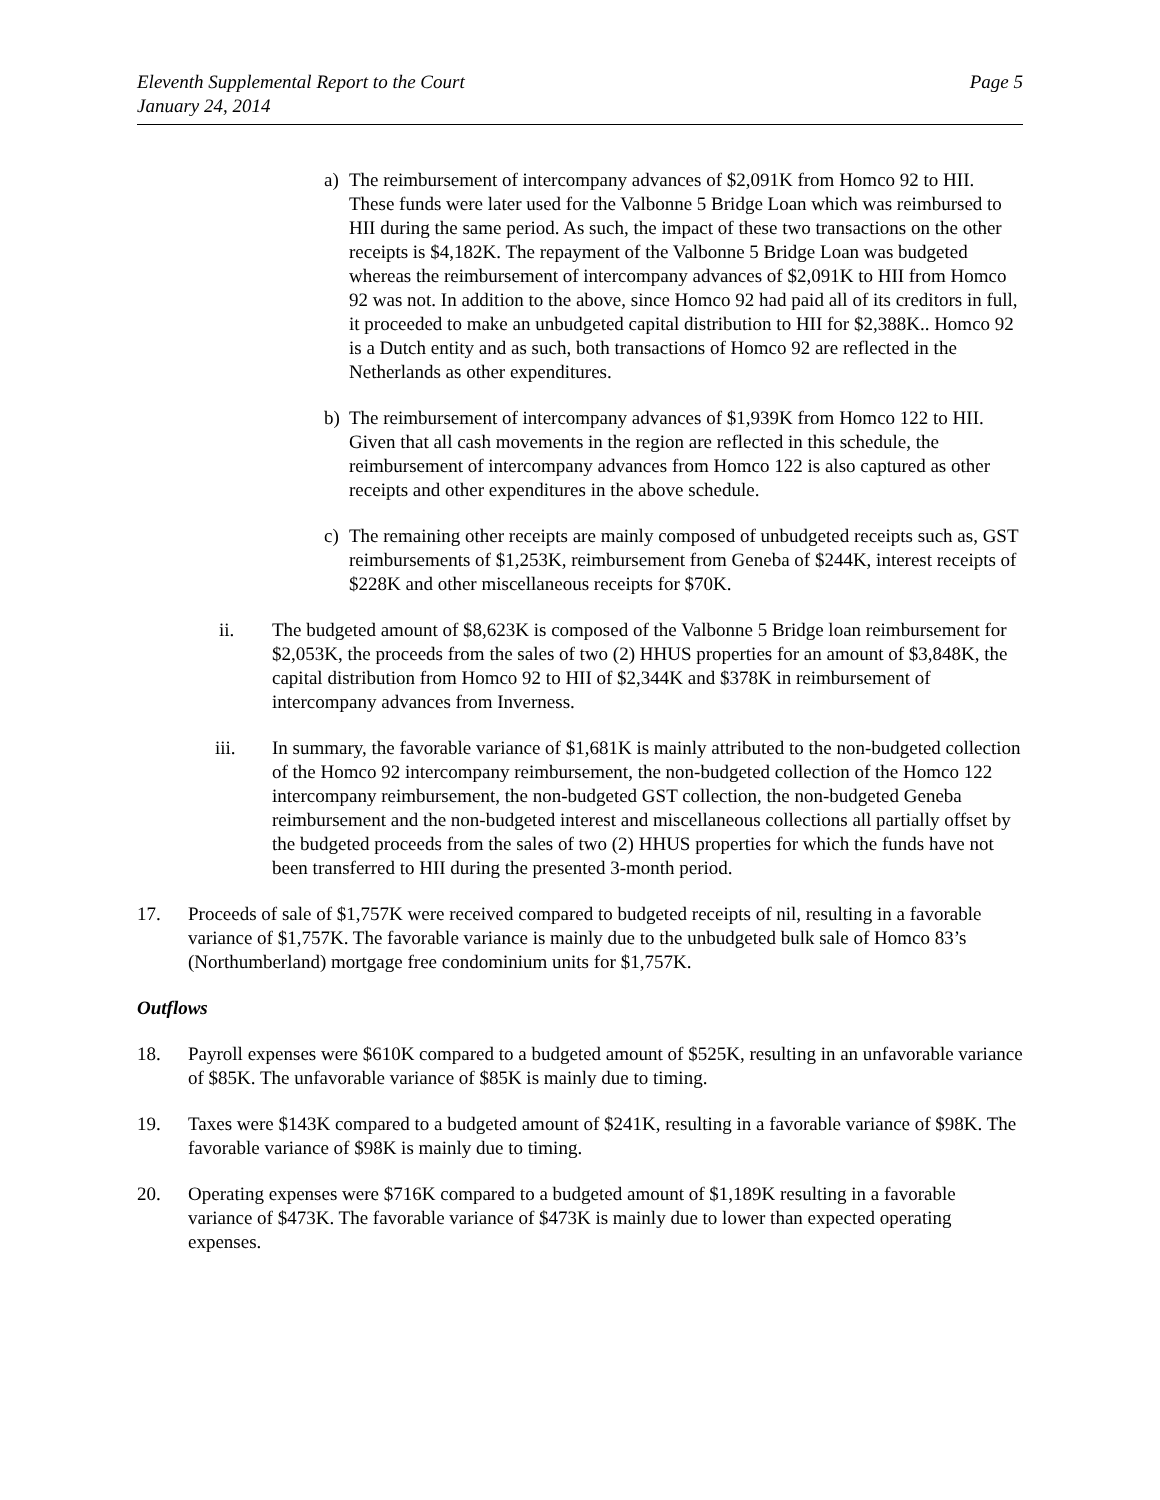Eleventh Supplemental Report to the Court
January 24, 2014
Page 5
a) The reimbursement of intercompany advances of $2,091K from Homco 92 to HII. These funds were later used for the Valbonne 5 Bridge Loan which was reimbursed to HII during the same period. As such, the impact of these two transactions on the other receipts is $4,182K. The repayment of the Valbonne 5 Bridge Loan was budgeted whereas the reimbursement of intercompany advances of $2,091K to HII from Homco 92 was not. In addition to the above, since Homco 92 had paid all of its creditors in full, it proceeded to make an unbudgeted capital distribution to HII for $2,388K.. Homco 92 is a Dutch entity and as such, both transactions of Homco 92 are reflected in the Netherlands as other expenditures.
b) The reimbursement of intercompany advances of $1,939K from Homco 122 to HII. Given that all cash movements in the region are reflected in this schedule, the reimbursement of intercompany advances from Homco 122 is also captured as other receipts and other expenditures in the above schedule.
c) The remaining other receipts are mainly composed of unbudgeted receipts such as, GST reimbursements of $1,253K, reimbursement from Geneba of $244K, interest receipts of $228K and other miscellaneous receipts for $70K.
ii. The budgeted amount of $8,623K is composed of the Valbonne 5 Bridge loan reimbursement for $2,053K, the proceeds from the sales of two (2) HHUS properties for an amount of $3,848K, the capital distribution from Homco 92 to HII of $2,344K and $378K in reimbursement of intercompany advances from Inverness.
iii. In summary, the favorable variance of $1,681K is mainly attributed to the non-budgeted collection of the Homco 92 intercompany reimbursement, the non-budgeted collection of the Homco 122 intercompany reimbursement, the non-budgeted GST collection, the non-budgeted Geneba reimbursement and the non-budgeted interest and miscellaneous collections all partially offset by the budgeted proceeds from the sales of two (2) HHUS properties for which the funds have not been transferred to HII during the presented 3-month period.
17. Proceeds of sale of $1,757K were received compared to budgeted receipts of nil, resulting in a favorable variance of $1,757K. The favorable variance is mainly due to the unbudgeted bulk sale of Homco 83’s (Northumberland) mortgage free condominium units for $1,757K.
Outflows
18. Payroll expenses were $610K compared to a budgeted amount of $525K, resulting in an unfavorable variance of $85K. The unfavorable variance of $85K is mainly due to timing.
19. Taxes were $143K compared to a budgeted amount of $241K, resulting in a favorable variance of $98K. The favorable variance of $98K is mainly due to timing.
20. Operating expenses were $716K compared to a budgeted amount of $1,189K resulting in a favorable variance of $473K. The favorable variance of $473K is mainly due to lower than expected operating expenses.